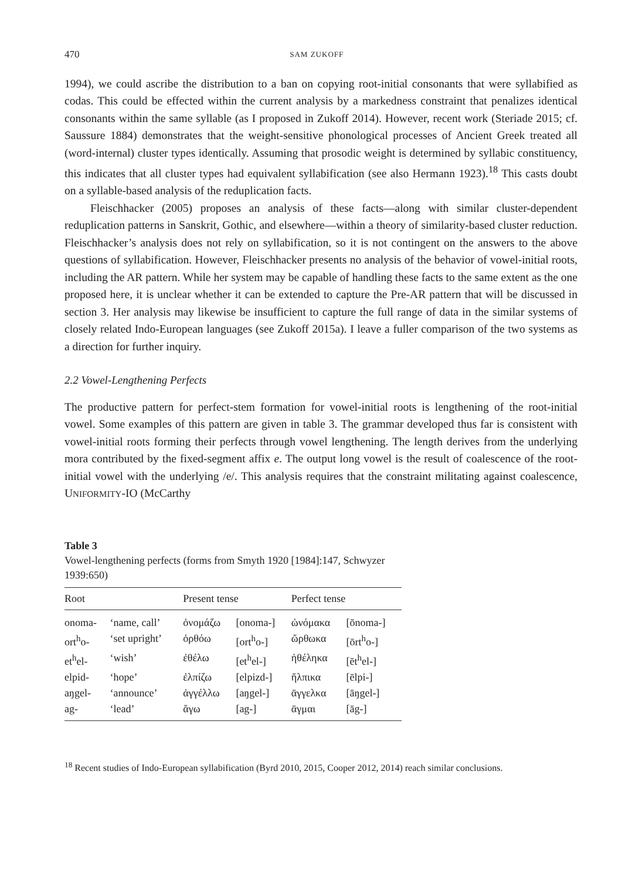470 SAM ZUKOFF
1994), we could ascribe the distribution to a ban on copying root-initial consonants that were syllabified as codas. This could be effected within the current analysis by a markedness constraint that penalizes identical consonants within the same syllable (as I proposed in Zukoff 2014). However, recent work (Steriade 2015; cf. Saussure 1884) demonstrates that the weight-sensitive phonological processes of Ancient Greek treated all (word-internal) cluster types identically. Assuming that prosodic weight is determined by syllabic constituency, this indicates that all cluster types had equivalent syllabification (see also Hermann 1923).<sup>18</sup> This casts doubt on a syllable-based analysis of the reduplication facts.
Fleischhacker (2005) proposes an analysis of these facts—along with similar cluster-dependent reduplication patterns in Sanskrit, Gothic, and elsewhere—within a theory of similarity-based cluster reduction. Fleischhacker’s analysis does not rely on syllabification, so it is not contingent on the answers to the above questions of syllabification. However, Fleischhacker presents no analysis of the behavior of vowel-initial roots, including the AR pattern. While her system may be capable of handling these facts to the same extent as the one proposed here, it is unclear whether it can be extended to capture the Pre-AR pattern that will be discussed in section 3. Her analysis may likewise be insufficient to capture the full range of data in the similar systems of closely related Indo-European languages (see Zukoff 2015a). I leave a fuller comparison of the two systems as a direction for further inquiry.
2.2 Vowel-Lengthening Perfects
The productive pattern for perfect-stem formation for vowel-initial roots is lengthening of the root-initial vowel. Some examples of this pattern are given in table 3. The grammar developed thus far is consistent with vowel-initial roots forming their perfects through vowel lengthening. The length derives from the underlying mora contributed by the fixed-segment affix e. The output long vowel is the result of coalescence of the root-initial vowel with the underlying /e/. This analysis requires that the constraint militating against coalescence, UNIFORMITY-IO (McCarthy
Table 3
Vowel-lengthening perfects (forms from Smyth 1920 [1984]:147, Schwyzer 1939:650)
| Root | | Present tense | | Perfect tense | |
| --- | --- | --- | --- | --- | --- |
| onoma- | ‘name, call’ | ὀνομάζω | [onoma-] | ὠνόμακα | [ōnoma-] |
| ort<sup>h</sup>o- | ‘set upright’ | ὀρθόω | [ort<sup>h</sup>o-] | ὤρθωκα | [ōrt<sup>h</sup>o-] |
| et<sup>h</sup>el- | ‘wish’ | ἐθέλω | [et<sup>h</sup>el-] | ἠθέληκα | [ēt<sup>h</sup>el-] |
| elpid- | ‘hope’ | ἐλπίζω | [elpizd-] | ἤλπικα | [ēlpi-] |
| aŋgel- | ‘announce’ | ἀγγέλλω | [aŋgel-] | ᾱγγελκα | [āŋgel-] |
| ag- | ‘lead’ | ἄγω | [ag-] | ᾱγμαι | [āg-] |
<sup>18</sup> Recent studies of Indo-European syllabification (Byrd 2010, 2015, Cooper 2012, 2014) reach similar conclusions.